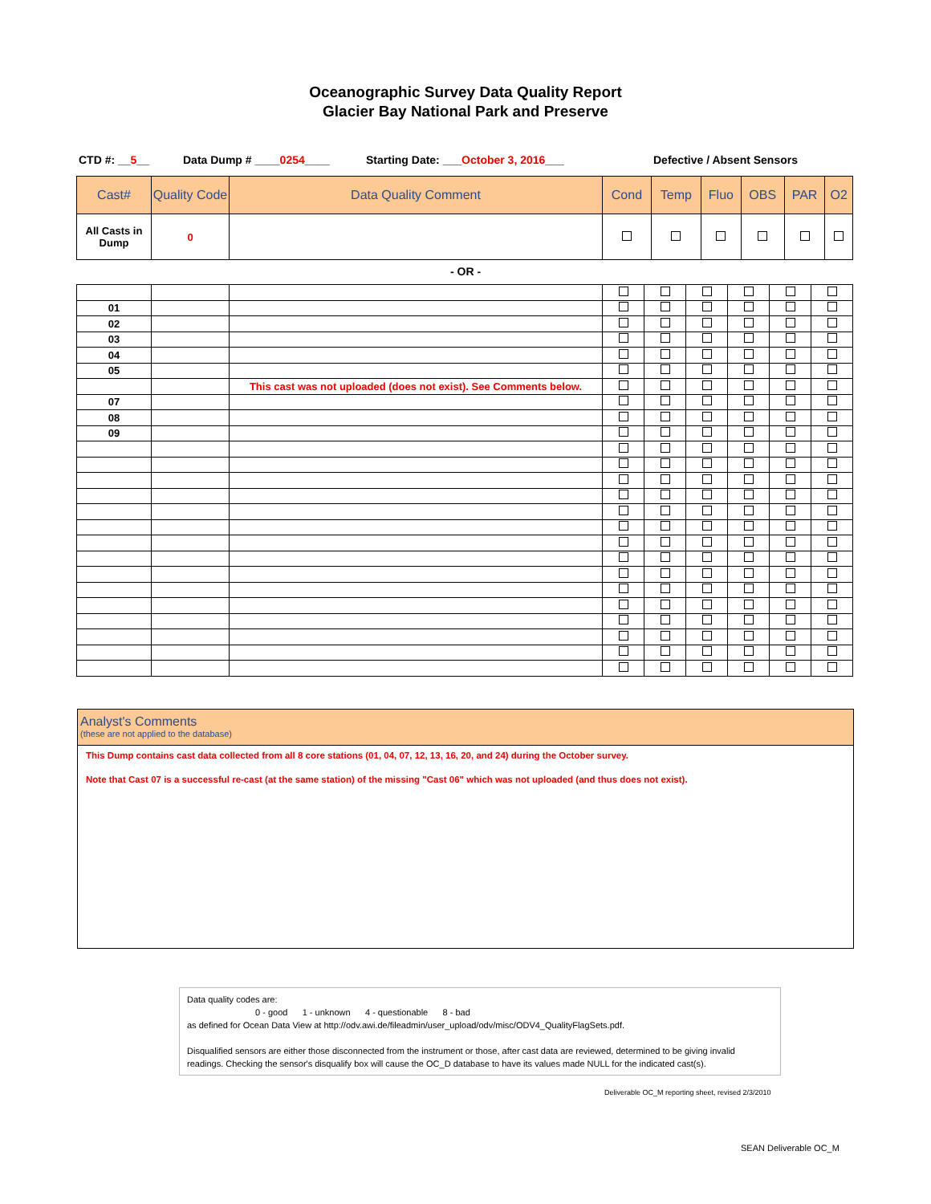Oceanographic Survey Data Quality Report
Glacier Bay National Park and Preserve
CTD #: __5__ Data Dump # ____0254____ Starting Date: ___October 3, 2016___ Defective / Absent Sensors
| Cast# | Quality Code | Data Quality Comment | Cond | Temp | Fluo | OBS | PAR | O2 |
| --- | --- | --- | --- | --- | --- | --- | --- | --- |
| All Casts in Dump | 0 | | | | | | | |
- OR -
| 01 | | | | | | | | |
| 02 | | | | | | | | |
| 03 | | | | | | | | |
| 04 | | | | | | | | |
| 05 | | | | | | | | |
| | | This cast was not uploaded (does not exist). See Comments below. | | | | | | |
| 07 | | | | | | | | |
| 08 | | | | | | | | |
| 09 | | | | | | | | |
Analyst's Comments
(these are not applied to the database)
This Dump contains cast data collected from all 8 core stations (01, 04, 07, 12, 13, 16, 20, and 24) during the October survey.
Note that Cast 07 is a successful re-cast (at the same station) of the missing "Cast 06" which was not uploaded (and thus does not exist).
Data quality codes are:
0 - good 1 - unknown 4 - questionable 8 - bad
as defined for Ocean Data View at http://odv.awi.de/fileadmin/user_upload/odv/misc/ODV4_QualityFlagSets.pdf.
Disqualified sensors are either those disconnected from the instrument or those, after cast data are reviewed, determined to be giving invalid readings. Checking the sensor's disqualify box will cause the OC_D database to have its values made NULL for the indicated cast(s).
Deliverable OC_M reporting sheet, revised 2/3/2010
SEAN Deliverable OC_M